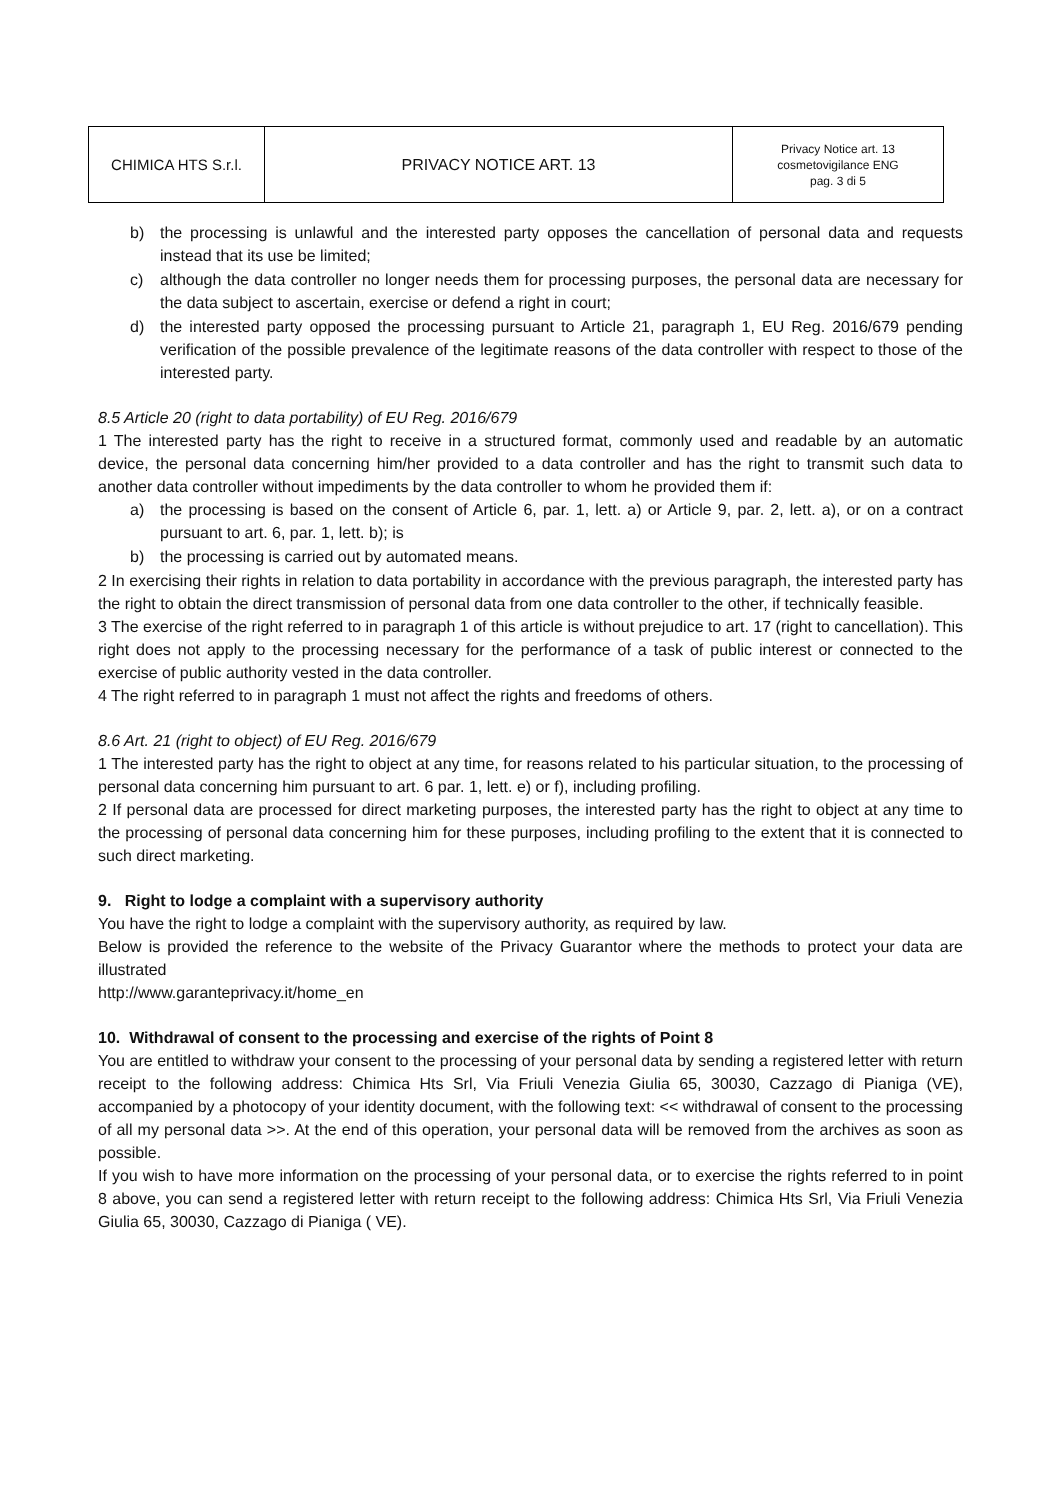| CHIMICA HTS S.r.l. | PRIVACY NOTICE ART. 13 | Privacy Notice art. 13 cosmetovigilance ENG pag. 3 di 5 |
b) the processing is unlawful and the interested party opposes the cancellation of personal data and requests instead that its use be limited;
c) although the data controller no longer needs them for processing purposes, the personal data are necessary for the data subject to ascertain, exercise or defend a right in court;
d) the interested party opposed the processing pursuant to Article 21, paragraph 1, EU Reg. 2016/679 pending verification of the possible prevalence of the legitimate reasons of the data controller with respect to those of the interested party.
8.5 Article 20 (right to data portability) of EU Reg. 2016/679
1 The interested party has the right to receive in a structured format, commonly used and readable by an automatic device, the personal data concerning him/her provided to a data controller and has the right to transmit such data to another data controller without impediments by the data controller to whom he provided them if:
a) the processing is based on the consent of Article 6, par. 1, lett. a) or Article 9, par. 2, lett. a), or on a contract pursuant to art. 6, par. 1, lett. b); is
b) the processing is carried out by automated means.
2 In exercising their rights in relation to data portability in accordance with the previous paragraph, the interested party has the right to obtain the direct transmission of personal data from one data controller to the other, if technically feasible.
3 The exercise of the right referred to in paragraph 1 of this article is without prejudice to art. 17 (right to cancellation). This right does not apply to the processing necessary for the performance of a task of public interest or connected to the exercise of public authority vested in the data controller.
4 The right referred to in paragraph 1 must not affect the rights and freedoms of others.
8.6 Art. 21 (right to object) of EU Reg. 2016/679
1 The interested party has the right to object at any time, for reasons related to his particular situation, to the processing of personal data concerning him pursuant to art. 6 par. 1, lett. e) or f), including profiling.
2 If personal data are processed for direct marketing purposes, the interested party has the right to object at any time to the processing of personal data concerning him for these purposes, including profiling to the extent that it is connected to such direct marketing.
9. Right to lodge a complaint with a supervisory authority
You have the right to lodge a complaint with the supervisory authority, as required by law.
Below is provided the reference to the website of the Privacy Guarantor where the methods to protect your data are illustrated
http://www.garanteprivacy.it/home_en
10. Withdrawal of consent to the processing and exercise of the rights of Point 8
You are entitled to withdraw your consent to the processing of your personal data by sending a registered letter with return receipt to the following address: Chimica Hts Srl, Via Friuli Venezia Giulia 65, 30030, Cazzago di Pianiga (VE), accompanied by a photocopy of your identity document, with the following text: << withdrawal of consent to the processing of all my personal data >>. At the end of this operation, your personal data will be removed from the archives as soon as possible.
If you wish to have more information on the processing of your personal data, or to exercise the rights referred to in point 8 above, you can send a registered letter with return receipt to the following address: Chimica Hts Srl, Via Friuli Venezia Giulia 65, 30030, Cazzago di Pianiga ( VE).